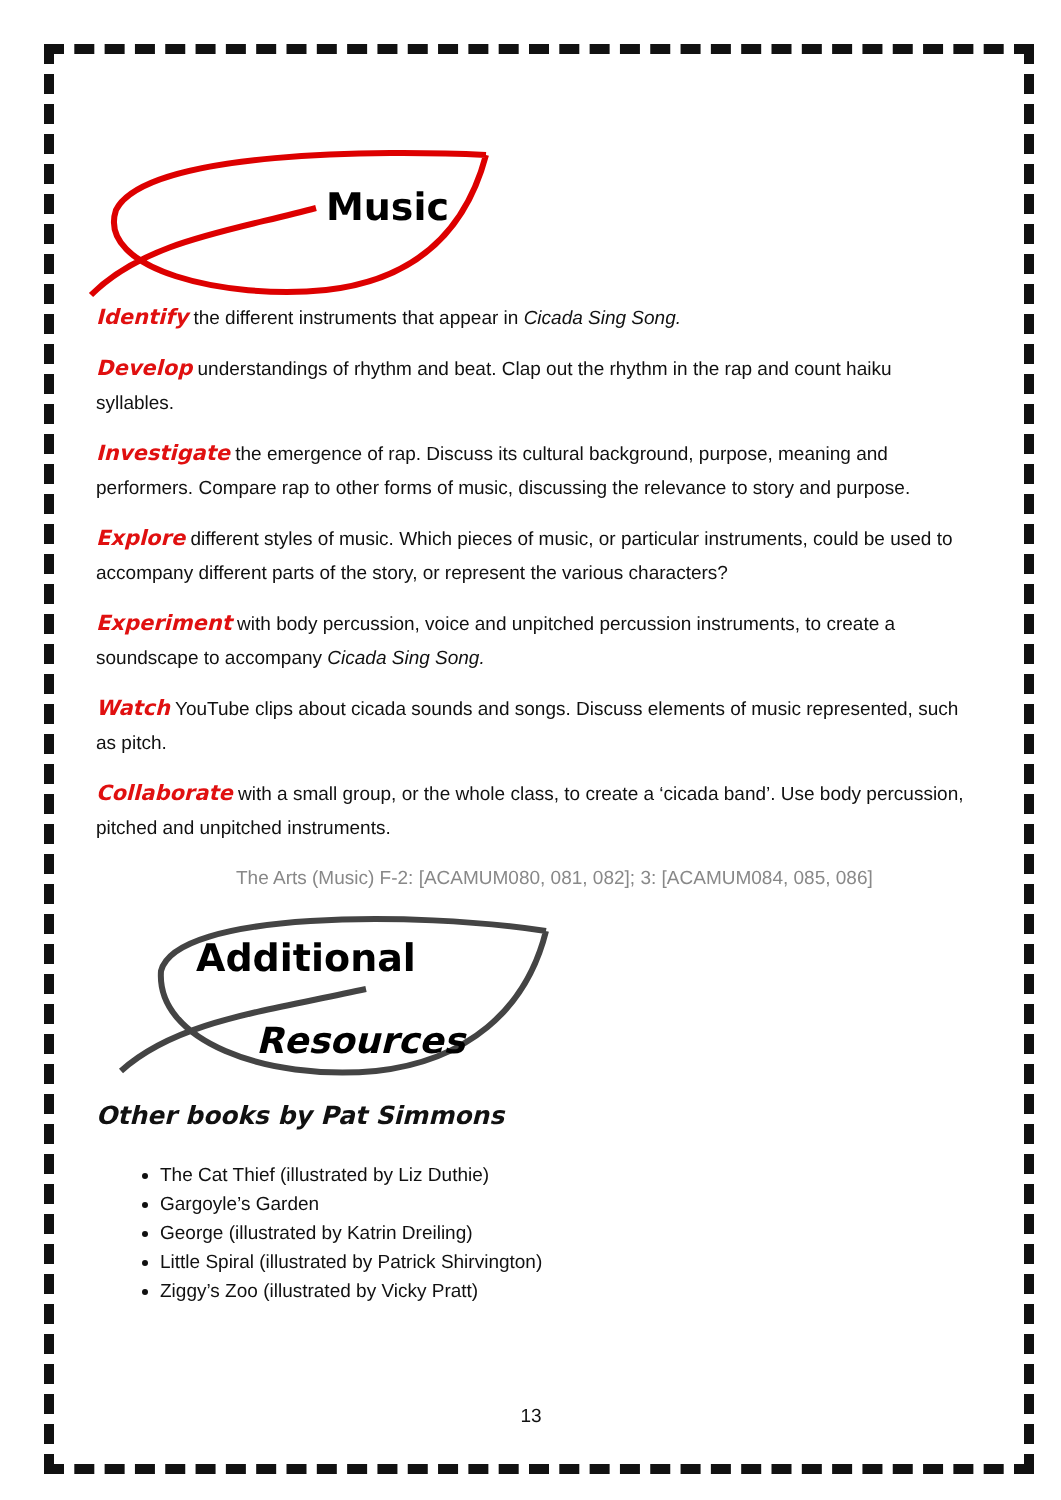Music
Identify the different instruments that appear in Cicada Sing Song.
Develop understandings of rhythm and beat. Clap out the rhythm in the rap and count haiku syllables.
Investigate the emergence of rap. Discuss its cultural background, purpose, meaning and performers. Compare rap to other forms of music, discussing the relevance to story and purpose.
Explore different styles of music. Which pieces of music, or particular instruments, could be used to accompany different parts of the story, or represent the various characters?
Experiment with body percussion, voice and unpitched percussion instruments, to create a soundscape to accompany Cicada Sing Song.
Watch YouTube clips about cicada sounds and songs. Discuss elements of music represented, such as pitch.
Collaborate with a small group, or the whole class, to create a ‘cicada band’. Use body percussion, pitched and unpitched instruments.
The Arts (Music) F-2: [ACAMUM080, 081, 082]; 3: [ACAMUM084, 085, 086]
Additional
Resources
Other books by Pat Simmons
The Cat Thief (illustrated by Liz Duthie)
Gargoyle’s Garden
George (illustrated by Katrin Dreiling)
Little Spiral (illustrated by Patrick Shirvington)
Ziggy’s Zoo (illustrated by Vicky Pratt)
13